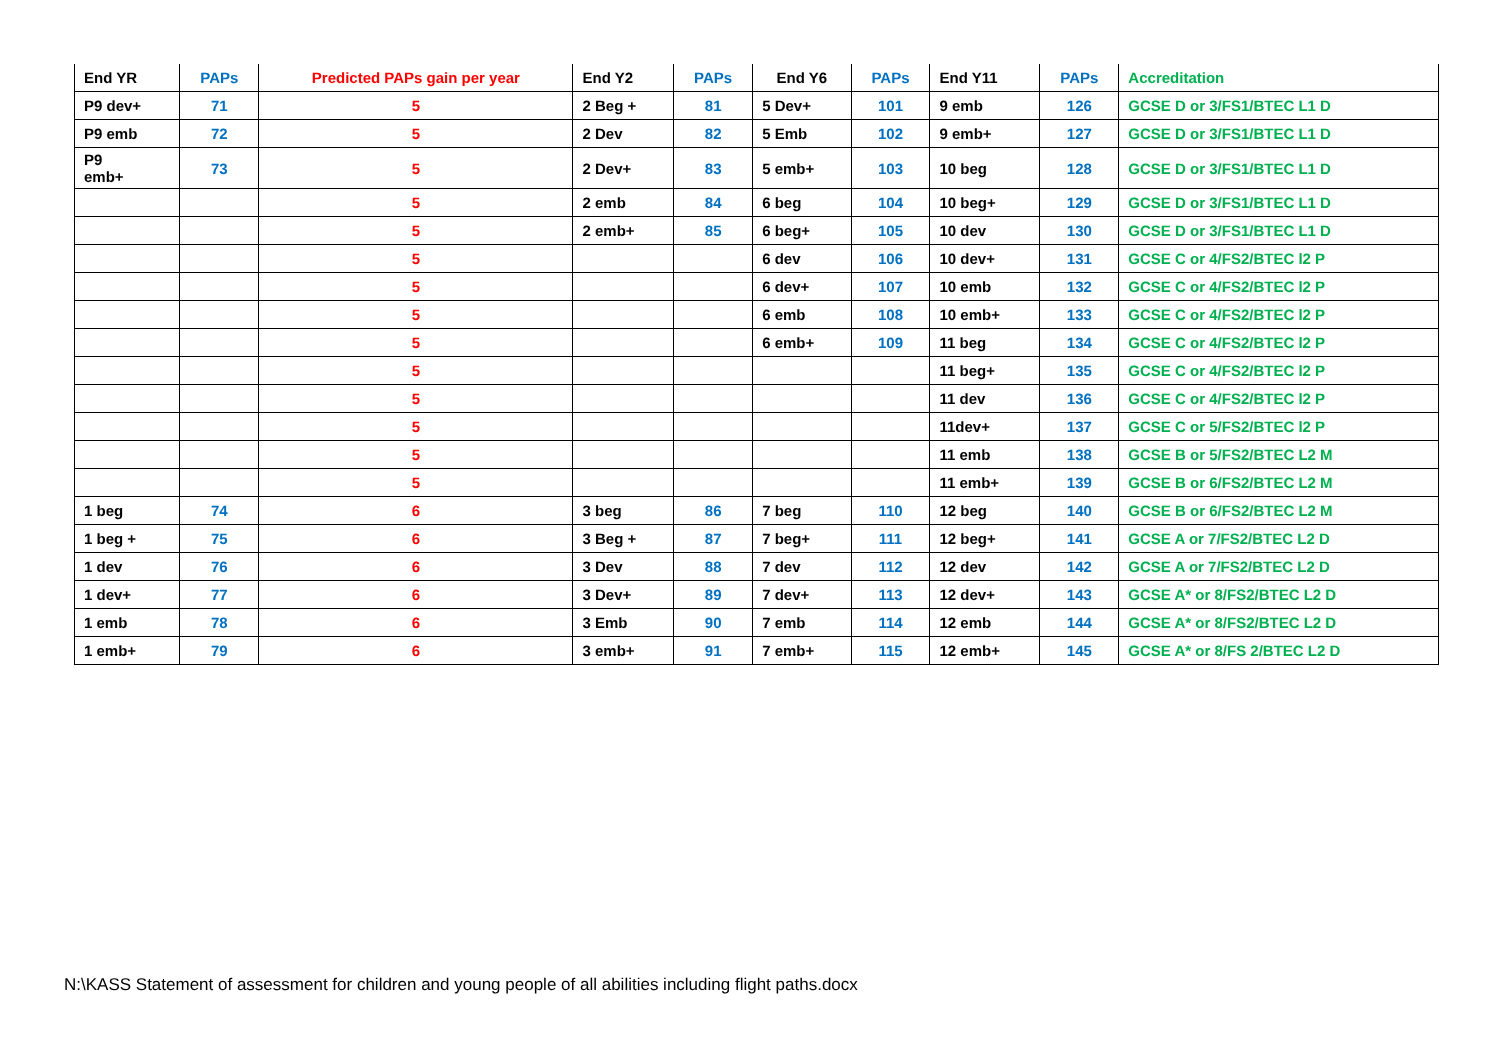| End YR | PAPs | Predicted PAPs gain per year | End Y2 | PAPs | End Y6 | PAPs | End Y11 | PAPs | Accreditation |
| --- | --- | --- | --- | --- | --- | --- | --- | --- | --- |
| P9 dev+ | 71 | 5 | 2 Beg + | 81 | 5 Dev+ | 101 | 9 emb | 126 | GCSE D or 3/FS1/BTEC L1 D |
| P9 emb | 72 | 5 | 2 Dev | 82 | 5 Emb | 102 | 9 emb+ | 127 | GCSE D or 3/FS1/BTEC L1 D |
| P9 emb+ | 73 | 5 | 2 Dev+ | 83 | 5 emb+ | 103 | 10 beg | 128 | GCSE D or 3/FS1/BTEC L1 D |
| | | 5 | 2 emb | 84 | 6 beg | 104 | 10 beg+ | 129 | GCSE D or 3/FS1/BTEC L1 D |
| | | 5 | 2 emb+ | 85 | 6 beg+ | 105 | 10 dev | 130 | GCSE D or 3/FS1/BTEC L1 D |
| | | 5 | | | 6 dev | 106 | 10 dev+ | 131 | GCSE C or 4/FS2/BTEC l2 P |
| | | 5 | | | 6 dev+ | 107 | 10 emb | 132 | GCSE C or 4/FS2/BTEC l2 P |
| | | 5 | | | 6 emb | 108 | 10 emb+ | 133 | GCSE C or 4/FS2/BTEC l2 P |
| | | 5 | | | 6 emb+ | 109 | 11 beg | 134 | GCSE C or 4/FS2/BTEC l2 P |
| | | 5 | | | | | 11 beg+ | 135 | GCSE C or 4/FS2/BTEC l2 P |
| | | 5 | | | | | 11 dev | 136 | GCSE C or 4/FS2/BTEC l2 P |
| | | 5 | | | | | 11dev+ | 137 | GCSE C or 5/FS2/BTEC l2 P |
| | | 5 | | | | | 11 emb | 138 | GCSE B or 5/FS2/BTEC L2 M |
| | | 5 | | | | | 11 emb+ | 139 | GCSE B or 6/FS2/BTEC L2 M |
| 1 beg | 74 | 6 | 3 beg | 86 | 7 beg | 110 | 12 beg | 140 | GCSE B or 6/FS2/BTEC L2 M |
| 1 beg + | 75 | 6 | 3 Beg + | 87 | 7 beg+ | 111 | 12 beg+ | 141 | GCSE A or 7/FS2/BTEC L2 D |
| 1 dev | 76 | 6 | 3 Dev | 88 | 7 dev | 112 | 12 dev | 142 | GCSE A or 7/FS2/BTEC L2 D |
| 1 dev+ | 77 | 6 | 3 Dev+ | 89 | 7 dev+ | 113 | 12 dev+ | 143 | GCSE A* or 8/FS2/BTEC L2 D |
| 1 emb | 78 | 6 | 3 Emb | 90 | 7 emb | 114 | 12 emb | 144 | GCSE A* or 8/FS2/BTEC L2 D |
| 1 emb+ | 79 | 6 | 3 emb+ | 91 | 7 emb+ | 115 | 12 emb+ | 145 | GCSE A* or 8/FS 2/BTEC L2 D |
N:\KASS Statement of assessment for children and young people of all abilities including flight paths.docx